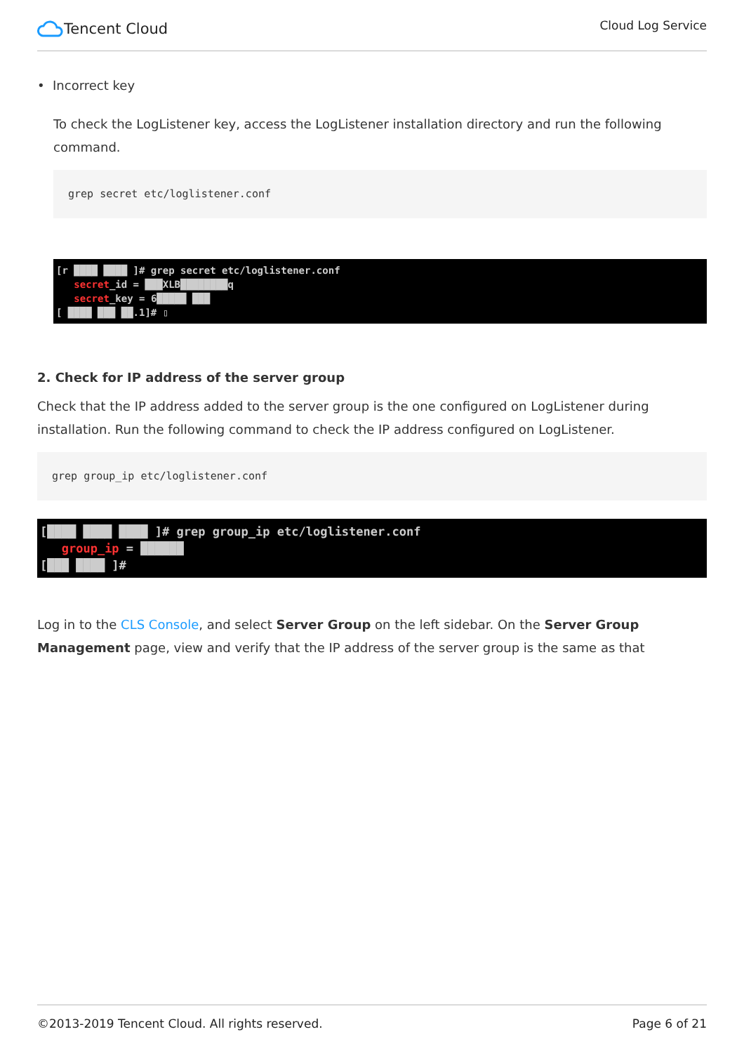Tencent Cloud
Cloud Log Service
• Incorrect key
To check the LogListener key, access the LogListener installation directory and run the following command.
grep secret etc/loglistener.conf
[r ████ ████ ]# grep secret etc/loglistener.conf
secret_id = ███XLB████████q
secret_key = 6█████ ███
[ ████ ███ ██.1]# ▯
2. Check for IP address of the server group
Check that the IP address added to the server group is the one configured on LogListener during installation. Run the following command to check the IP address configured on LogListener.
grep group_ip etc/loglistener.conf
[████ ████ ████ ]# grep group_ip etc/loglistener.conf
group_ip = ██████
[███ ████ ]#
Log in to the CLS Console, and select Server Group on the left sidebar. On the Server Group Management page, view and verify that the IP address of the server group is the same as that
©2013-2019 Tencent Cloud. All rights reserved. Page 6 of 21